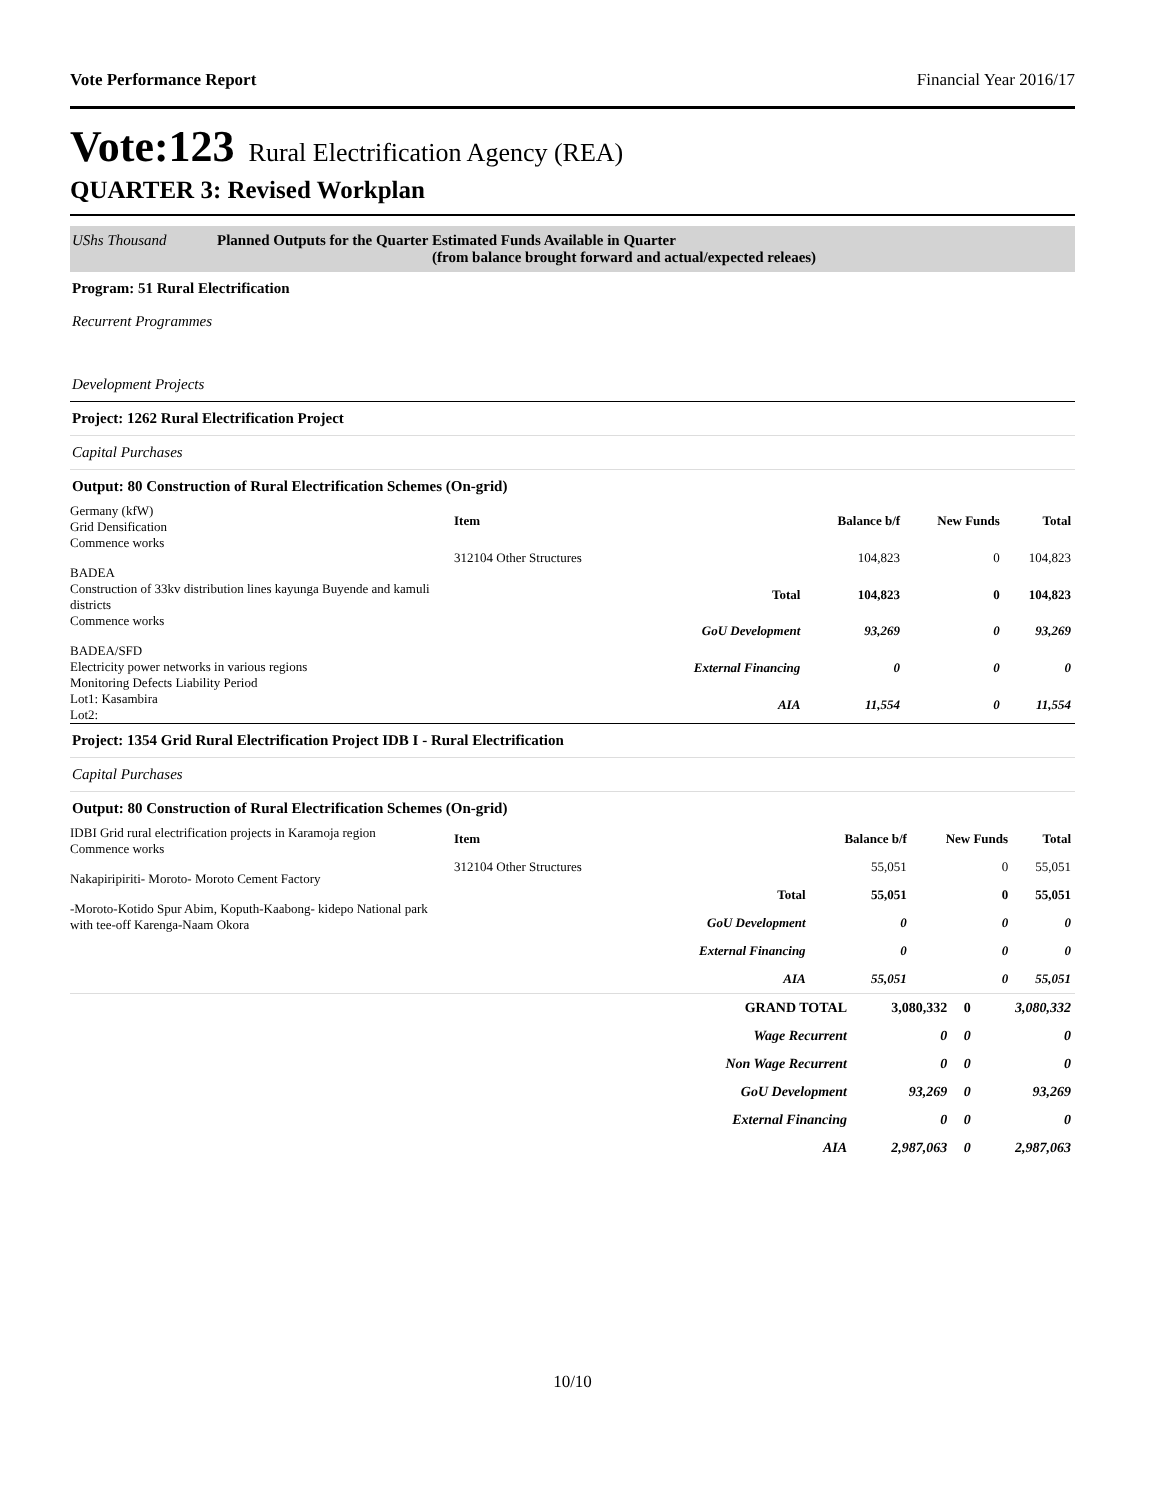Vote Performance Report Financial Year 2016/17
Vote:123 Rural Electrification Agency (REA)
QUARTER 3: Revised Workplan
UShs Thousand Planned Outputs for the Quarter
Estimated Funds Available in Quarter
(from balance brought forward and actual/expected releaes)
Program: 51 Rural Electrification
Recurrent Programmes
Development Projects
Project: 1262 Rural Electrification Project
Capital Purchases
Output: 80 Construction of Rural Electrification Schemes (On-grid)
Germany (kfW)
Grid Densification
Commence works
BADEA
Construction of 33kv distribution lines kayunga Buyende and kamuli districts
Commence works
BADEA/SFD
Electricity power networks in various regions
Monitoring Defects Liability Period
Lot1: Kasambira
Lot2:
| Item | | Balance b/f | New Funds | Total |
| --- | --- | --- | --- | --- |
| 312104 Other Structures | | 104,823 | 0 | 104,823 |
| | Total | 104,823 | 0 | 104,823 |
| | GoU Development | 93,269 | 0 | 93,269 |
| | External Financing | 0 | 0 | 0 |
| | AIA | 11,554 | 0 | 11,554 |
Project: 1354 Grid Rural Electrification Project IDB I - Rural Electrification
Capital Purchases
Output: 80 Construction of Rural Electrification Schemes (On-grid)
IDBI Grid rural electrification projects in Karamoja region
Commence works
Nakapiripiriti- Moroto- Moroto Cement Factory
-Moroto-Kotido Spur Abim, Koputh-Kaabong- kidepo National park with tee-off Karenga-Naam Okora
| Item | | Balance b/f | New Funds | Total |
| --- | --- | --- | --- | --- |
| 312104 Other Structures | | 55,051 | 0 | 55,051 |
| | Total | 55,051 | 0 | 55,051 |
| | GoU Development | 0 | 0 | 0 |
| | External Financing | 0 | 0 | 0 |
| | AIA | 55,051 | 0 | 55,051 |
| | GRAND TOTAL | 3,080,332 | 0 | 3,080,332 |
| | Wage Recurrent | 0 | 0 | 0 |
| | Non Wage Recurrent | 0 | 0 | 0 |
| | GoU Development | 93,269 | 0 | 93,269 |
| | External Financing | 0 | 0 | 0 |
| | AIA | 2,987,063 | 0 | 2,987,063 |
10/10